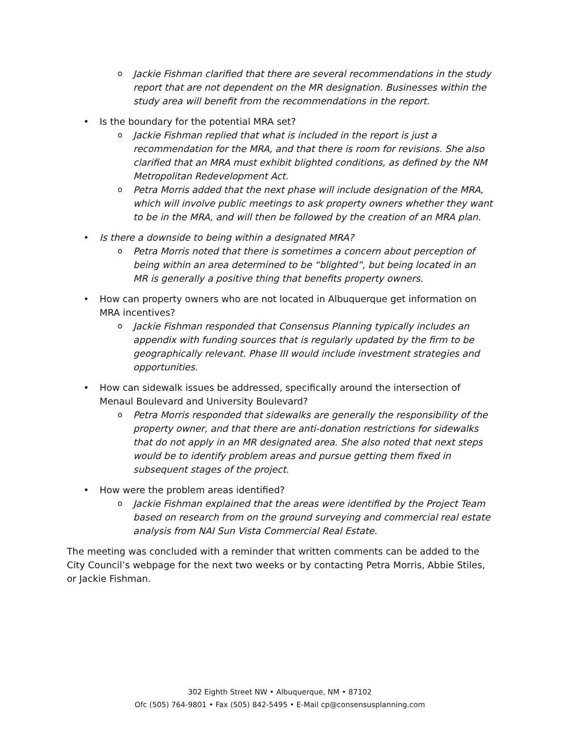o Jackie Fishman clarified that there are several recommendations in the study report that are not dependent on the MR designation. Businesses within the study area will benefit from the recommendations in the report.
• Is the boundary for the potential MRA set?
o Jackie Fishman replied that what is included in the report is just a recommendation for the MRA, and that there is room for revisions. She also clarified that an MRA must exhibit blighted conditions, as defined by the NM Metropolitan Redevelopment Act.
o Petra Morris added that the next phase will include designation of the MRA, which will involve public meetings to ask property owners whether they want to be in the MRA, and will then be followed by the creation of an MRA plan.
• Is there a downside to being within a designated MRA?
o Petra Morris noted that there is sometimes a concern about perception of being within an area determined to be “blighted”, but being located in an MR is generally a positive thing that benefits property owners.
• How can property owners who are not located in Albuquerque get information on MRA incentives?
o Jackie Fishman responded that Consensus Planning typically includes an appendix with funding sources that is regularly updated by the firm to be geographically relevant. Phase III would include investment strategies and opportunities.
• How can sidewalk issues be addressed, specifically around the intersection of Menaul Boulevard and University Boulevard?
o Petra Morris responded that sidewalks are generally the responsibility of the property owner, and that there are anti-donation restrictions for sidewalks that do not apply in an MR designated area. She also noted that next steps would be to identify problem areas and pursue getting them fixed in subsequent stages of the project.
• How were the problem areas identified?
o Jackie Fishman explained that the areas were identified by the Project Team based on research from on the ground surveying and commercial real estate analysis from NAI Sun Vista Commercial Real Estate.
The meeting was concluded with a reminder that written comments can be added to the City Council’s webpage for the next two weeks or by contacting Petra Morris, Abbie Stiles, or Jackie Fishman.
302 Eighth Street NW • Albuquerque, NM • 87102
Ofc (505) 764-9801 • Fax (505) 842-5495 • E-Mail cp@consensusplanning.com